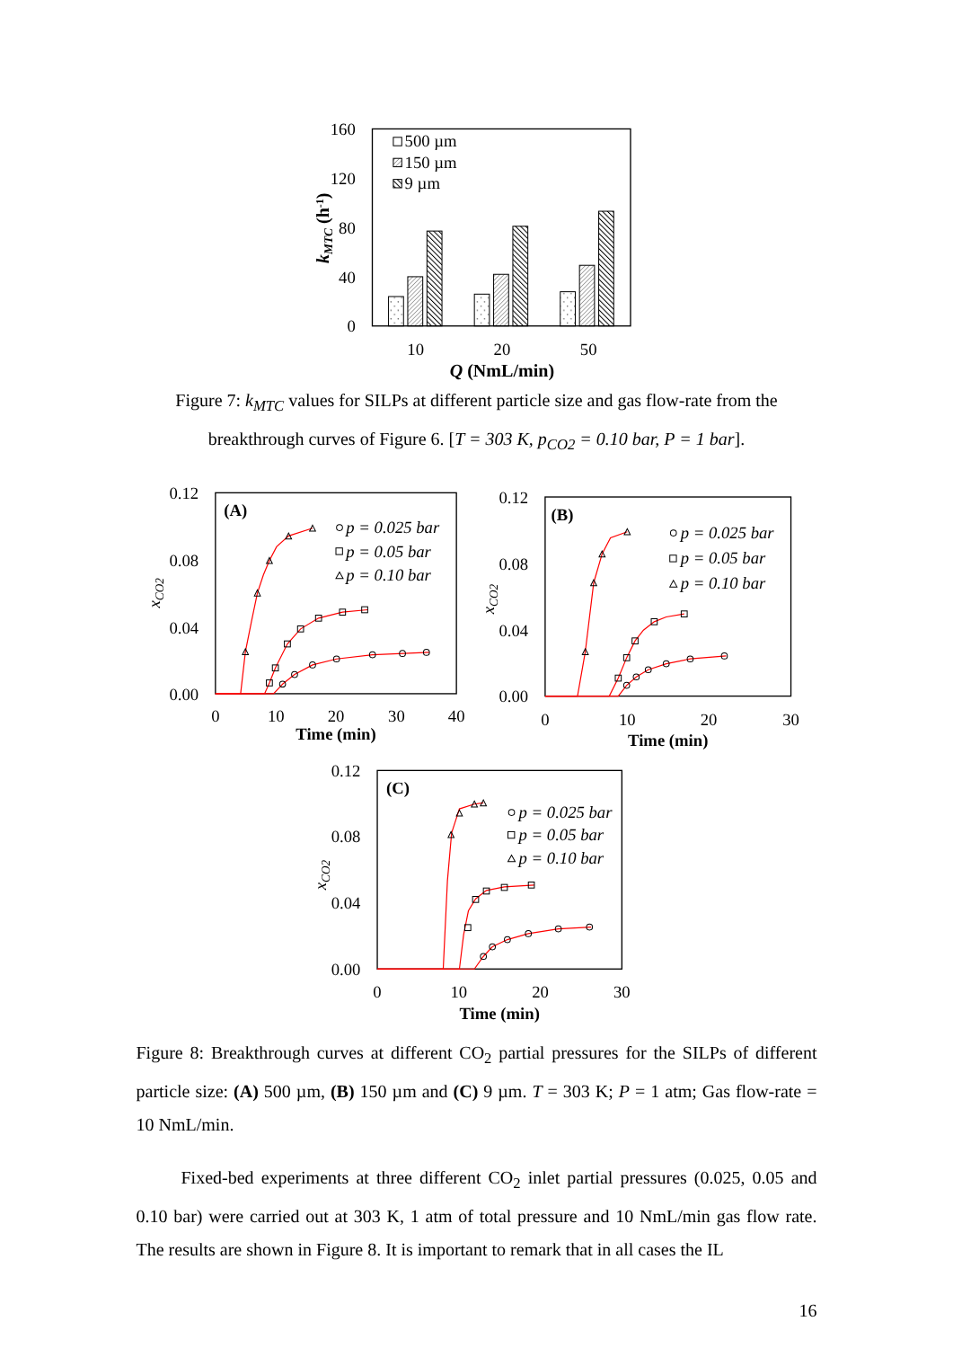160
120
80
40
0
500 µm
150 µm
9 µm
10
20
50
Q (NmL/min)
kMTC (h-1)
Figure 7: k<sub>MTC</sub> values for SILPs at different particle size and gas flow-rate from the breakthrough curves of Figure 6. [T = 303 K, p<sub>CO2</sub> = 0.10 bar, P = 1 bar].
0.12
0.08
0.04
0.00
0
10
20
30
40
Time (min)
(A)
xCO2
p = 0.025 bar
p = 0.05 bar
p = 0.10 bar
0.12
0.08
0.04
0.00
0
10
20
30
Time (min)
(B)
xCO2
p = 0.025 bar
p = 0.05 bar
p = 0.10 bar
0.12
0.08
0.04
0.00
0
10
20
30
Time (min)
(C)
xCO2
p = 0.025 bar
p = 0.05 bar
p = 0.10 bar
Figure 8: Breakthrough curves at different CO<sub>2</sub> partial pressures for the SILPs of different particle size: (A) 500 µm, (B) 150 µm and (C) 9 µm. T = 303 K; P = 1 atm; Gas flow-rate = 10 NmL/min.
Fixed-bed experiments at three different CO<sub>2</sub> inlet partial pressures (0.025, 0.05 and 0.10 bar) were carried out at 303 K, 1 atm of total pressure and 10 NmL/min gas flow rate. The results are shown in Figure 8. It is important to remark that in all cases the IL
16